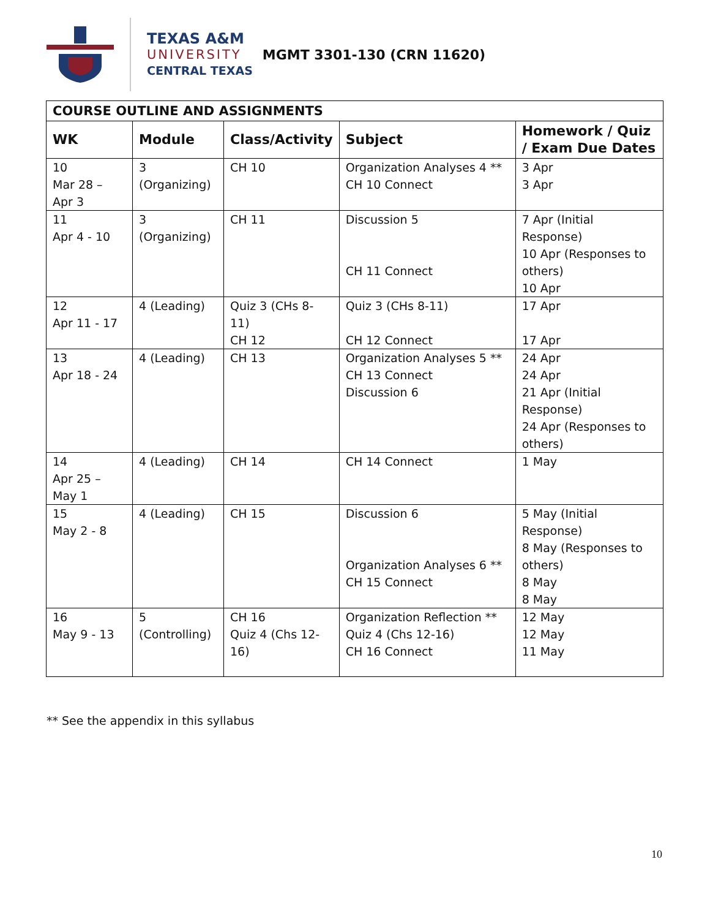TEXAS A&M
UNIVERSITY
CENTRAL TEXAS
MGMT 3301-130 (CRN 11620)
| COURSE OUTLINE AND ASSIGNMENTS | | | | |
| WK | Module | Class/Activity | Subject | Homework / Quiz / Exam Due Dates |
| 10 Mar 28 – Apr 3 | 3 (Organizing) | CH 10 | Organization Analyses 4 ** CH 10 Connect | 3 Apr 3 Apr |
| 11 Apr 4 - 10 | 3 (Organizing) | CH 11 | Discussion 5 CH 11 Connect | 7 Apr (Initial Response) 10 Apr (Responses to others) 10 Apr |
| 12 Apr 11 - 17 | 4 (Leading) | Quiz 3 (CHs 8-11) CH 12 | Quiz 3 (CHs 8-11) CH 12 Connect | 17 Apr 17 Apr |
| 13 Apr 18 - 24 | 4 (Leading) | CH 13 | Organization Analyses 5 ** CH 13 Connect Discussion 6 | 24 Apr 24 Apr 21 Apr (Initial Response) 24 Apr (Responses to others) |
| 14 Apr 25 – May 1 | 4 (Leading) | CH 14 | CH 14 Connect | 1 May |
| 15 May 2 - 8 | 4 (Leading) | CH 15 | Discussion 6 Organization Analyses 6 ** CH 15 Connect | 5 May (Initial Response) 8 May (Responses to others) 8 May 8 May |
| 16 May 9 - 13 | 5 (Controlling) | CH 16 Quiz 4 (Chs 12-16) | Organization Reflection ** Quiz 4 (Chs 12-16) CH 16 Connect | 12 May 12 May 11 May |
** See the appendix in this syllabus
10